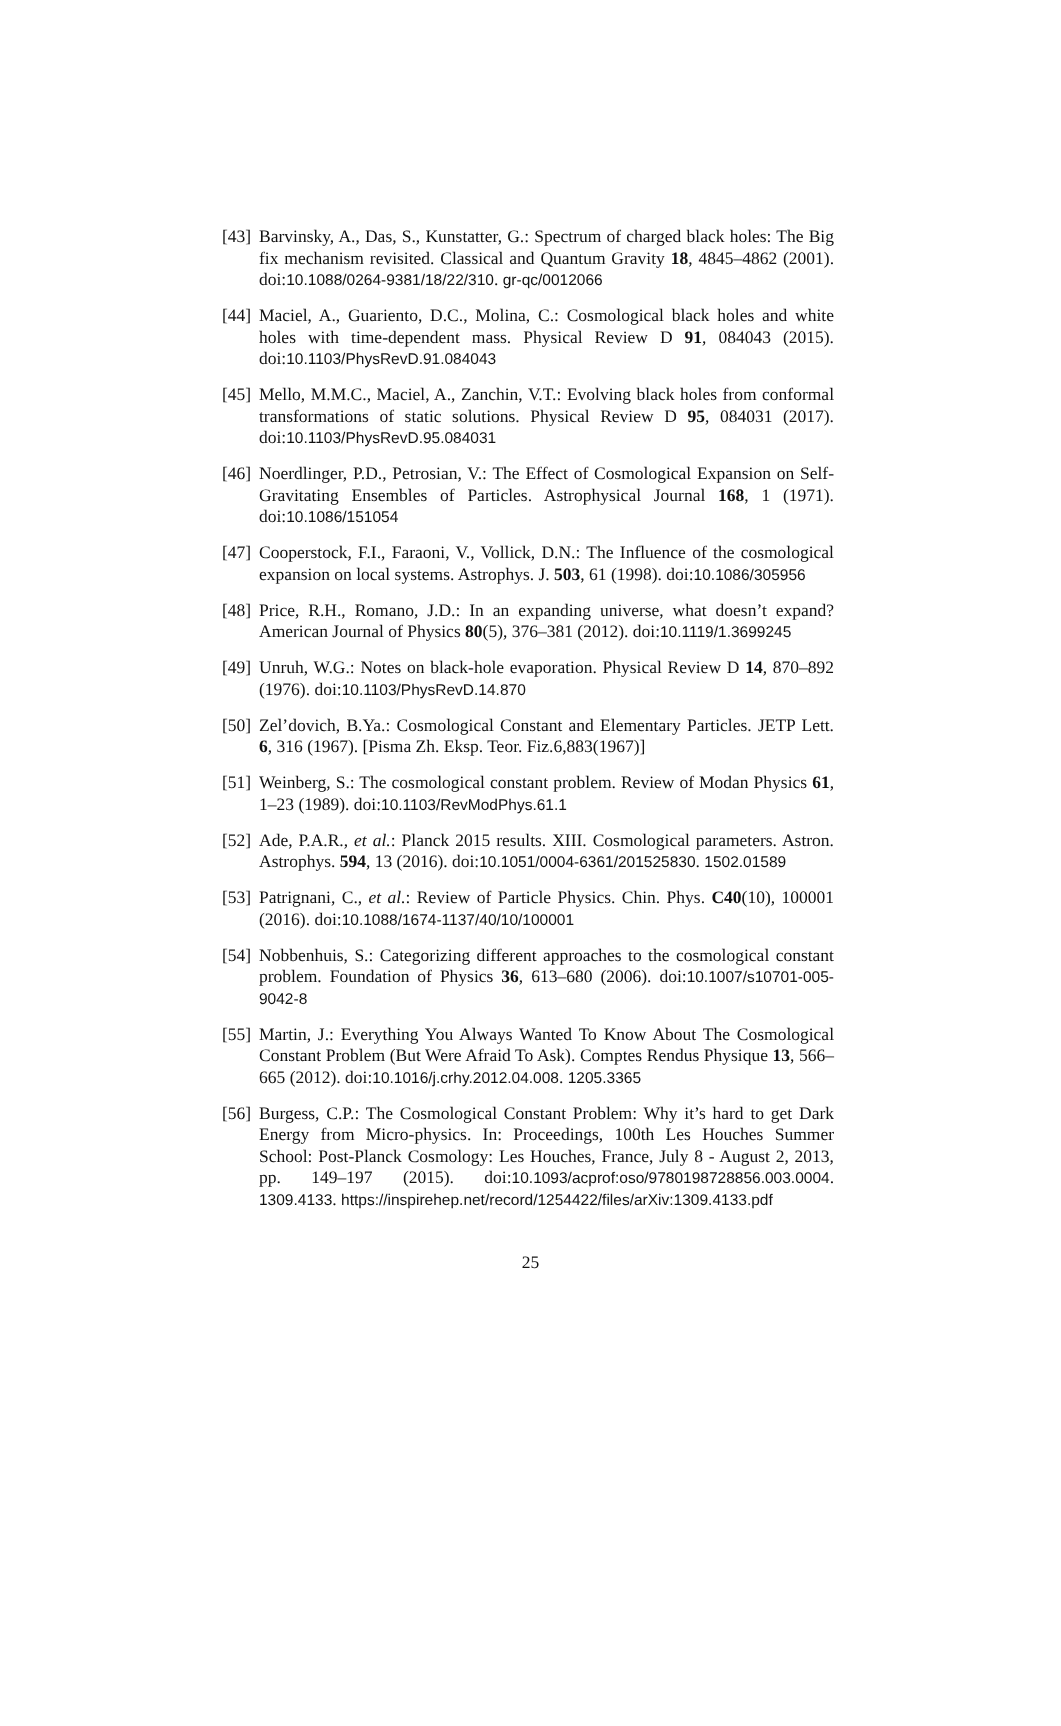[43] Barvinsky, A., Das, S., Kunstatter, G.: Spectrum of charged black holes: The Big fix mechanism revisited. Classical and Quantum Gravity 18, 4845–4862 (2001). doi:10.1088/0264-9381/18/22/310. gr-qc/0012066
[44] Maciel, A., Guariento, D.C., Molina, C.: Cosmological black holes and white holes with time-dependent mass. Physical Review D 91, 084043 (2015). doi:10.1103/PhysRevD.91.084043
[45] Mello, M.M.C., Maciel, A., Zanchin, V.T.: Evolving black holes from conformal transformations of static solutions. Physical Review D 95, 084031 (2017). doi:10.1103/PhysRevD.95.084031
[46] Noerdlinger, P.D., Petrosian, V.: The Effect of Cosmological Expansion on Self-Gravitating Ensembles of Particles. Astrophysical Journal 168, 1 (1971). doi:10.1086/151054
[47] Cooperstock, F.I., Faraoni, V., Vollick, D.N.: The Influence of the cosmological expansion on local systems. Astrophys. J. 503, 61 (1998). doi:10.1086/305956
[48] Price, R.H., Romano, J.D.: In an expanding universe, what doesn’t expand? American Journal of Physics 80(5), 376–381 (2012). doi:10.1119/1.3699245
[49] Unruh, W.G.: Notes on black-hole evaporation. Physical Review D 14, 870–892 (1976). doi:10.1103/PhysRevD.14.870
[50] Zel’dovich, B.Ya.: Cosmological Constant and Elementary Particles. JETP Lett. 6, 316 (1967). [Pisma Zh. Eksp. Teor. Fiz.6,883(1967)]
[51] Weinberg, S.: The cosmological constant problem. Review of Modan Physics 61, 1–23 (1989). doi:10.1103/RevModPhys.61.1
[52] Ade, P.A.R., et al.: Planck 2015 results. XIII. Cosmological parameters. Astron. Astrophys. 594, 13 (2016). doi:10.1051/0004-6361/201525830. 1502.01589
[53] Patrignani, C., et al.: Review of Particle Physics. Chin. Phys. C40(10), 100001 (2016). doi:10.1088/1674-1137/40/10/100001
[54] Nobbenhuis, S.: Categorizing different approaches to the cosmological constant problem. Foundation of Physics 36, 613–680 (2006). doi:10.1007/s10701-005-9042-8
[55] Martin, J.: Everything You Always Wanted To Know About The Cosmological Constant Problem (But Were Afraid To Ask). Comptes Rendus Physique 13, 566–665 (2012). doi:10.1016/j.crhy.2012.04.008. 1205.3365
[56] Burgess, C.P.: The Cosmological Constant Problem: Why it’s hard to get Dark Energy from Micro-physics. In: Proceedings, 100th Les Houches Summer School: Post-Planck Cosmology: Les Houches, France, July 8 - August 2, 2013, pp. 149–197 (2015). doi:10.1093/acprof:oso/9780198728856.003.0004. 1309.4133. https://inspirehep.net/record/1254422/files/arXiv:1309.4133.pdf
25